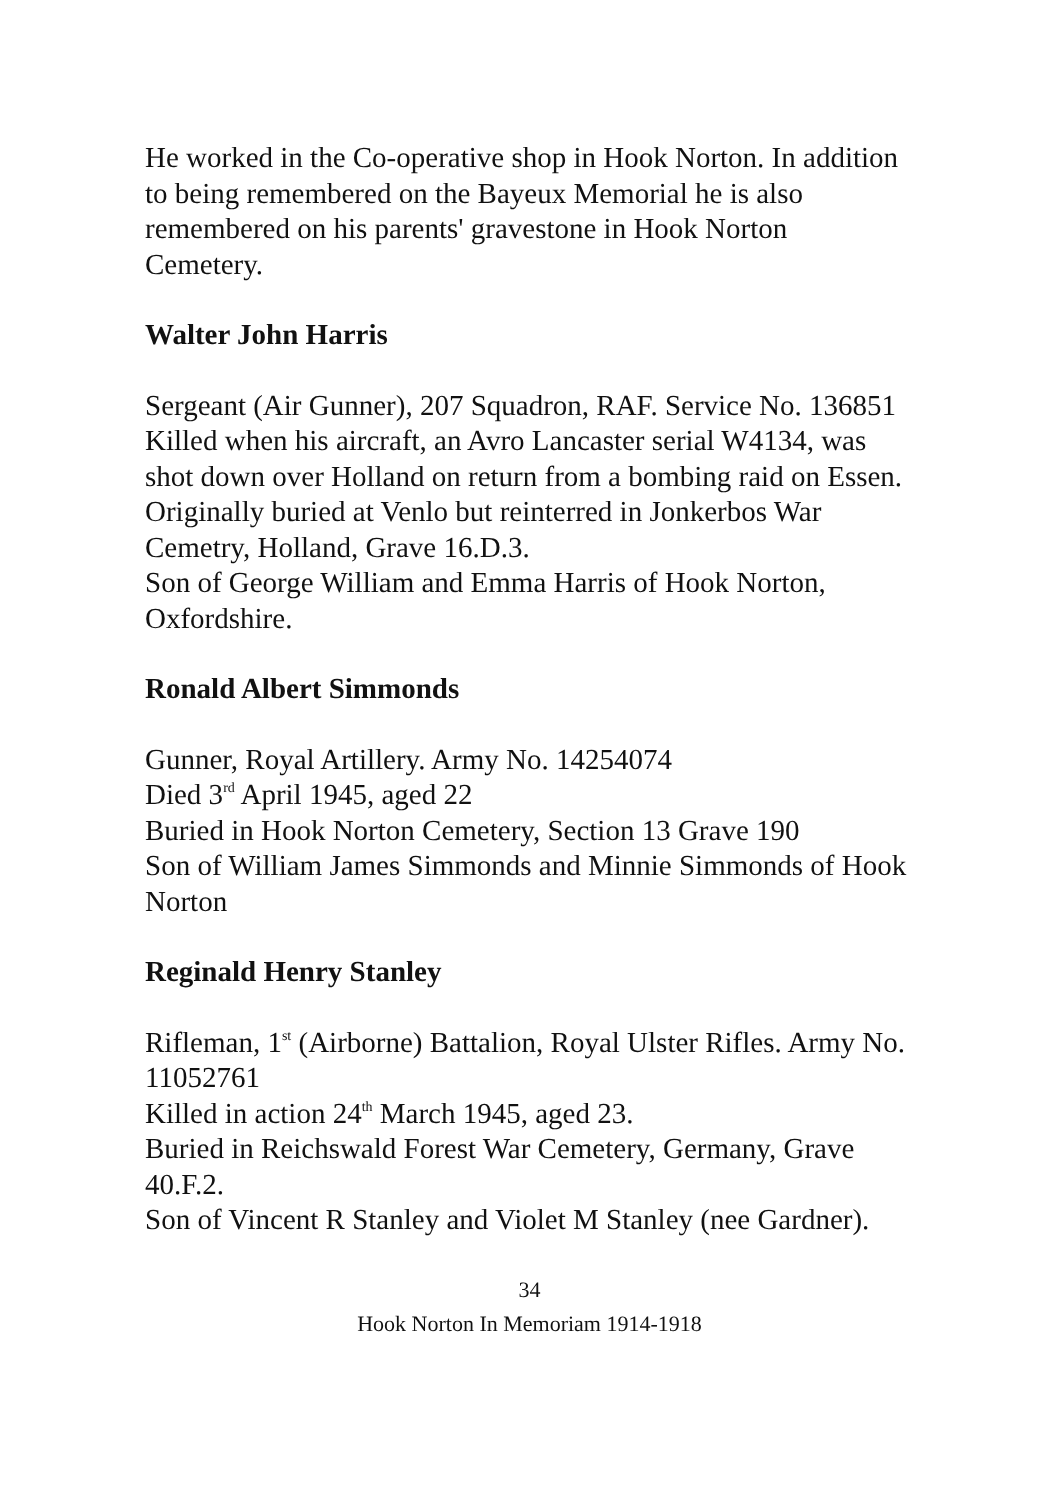He worked in the Co-operative shop in Hook Norton. In addition to being remembered on the Bayeux Memorial he is also remembered on his parents' gravestone in Hook Norton Cemetery.
Walter John Harris
Sergeant (Air Gunner), 207 Squadron, RAF. Service No. 136851
Killed when his aircraft, an Avro Lancaster serial W4134, was shot down over Holland on return from a bombing raid on Essen. Originally buried at Venlo but reinterred in Jonkerbos War Cemetry, Holland, Grave 16.D.3.
Son of George William and Emma Harris of Hook Norton, Oxfordshire.
Ronald Albert Simmonds
Gunner, Royal Artillery. Army No. 14254074
Died 3<sup>rd</sup> April 1945, aged 22
Buried in Hook Norton Cemetery, Section 13 Grave 190
Son of William James Simmonds and Minnie Simmonds of Hook Norton
Reginald Henry Stanley
Rifleman, 1<sup>st</sup> (Airborne) Battalion, Royal Ulster Rifles. Army No. 11052761
Killed in action 24<sup>th</sup> March 1945, aged 23.
Buried in Reichswald Forest War Cemetery, Germany, Grave 40.F.2.
Son of Vincent R Stanley and Violet M Stanley (nee Gardner).
34
Hook Norton In Memoriam 1914-1918